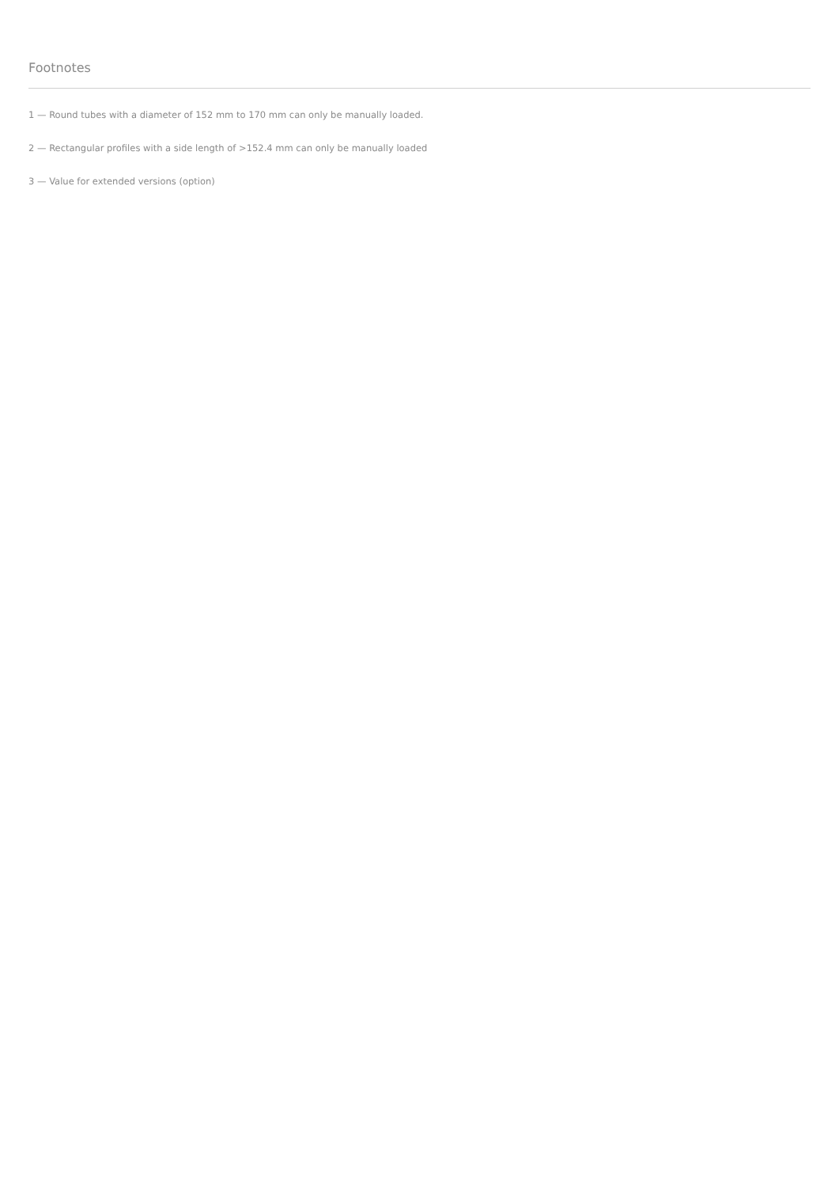Footnotes
1 — Round tubes with a diameter of 152 mm to 170 mm can only be manually loaded.
2 — Rectangular profiles with a side length of >152.4 mm can only be manually loaded
3 — Value for extended versions (option)